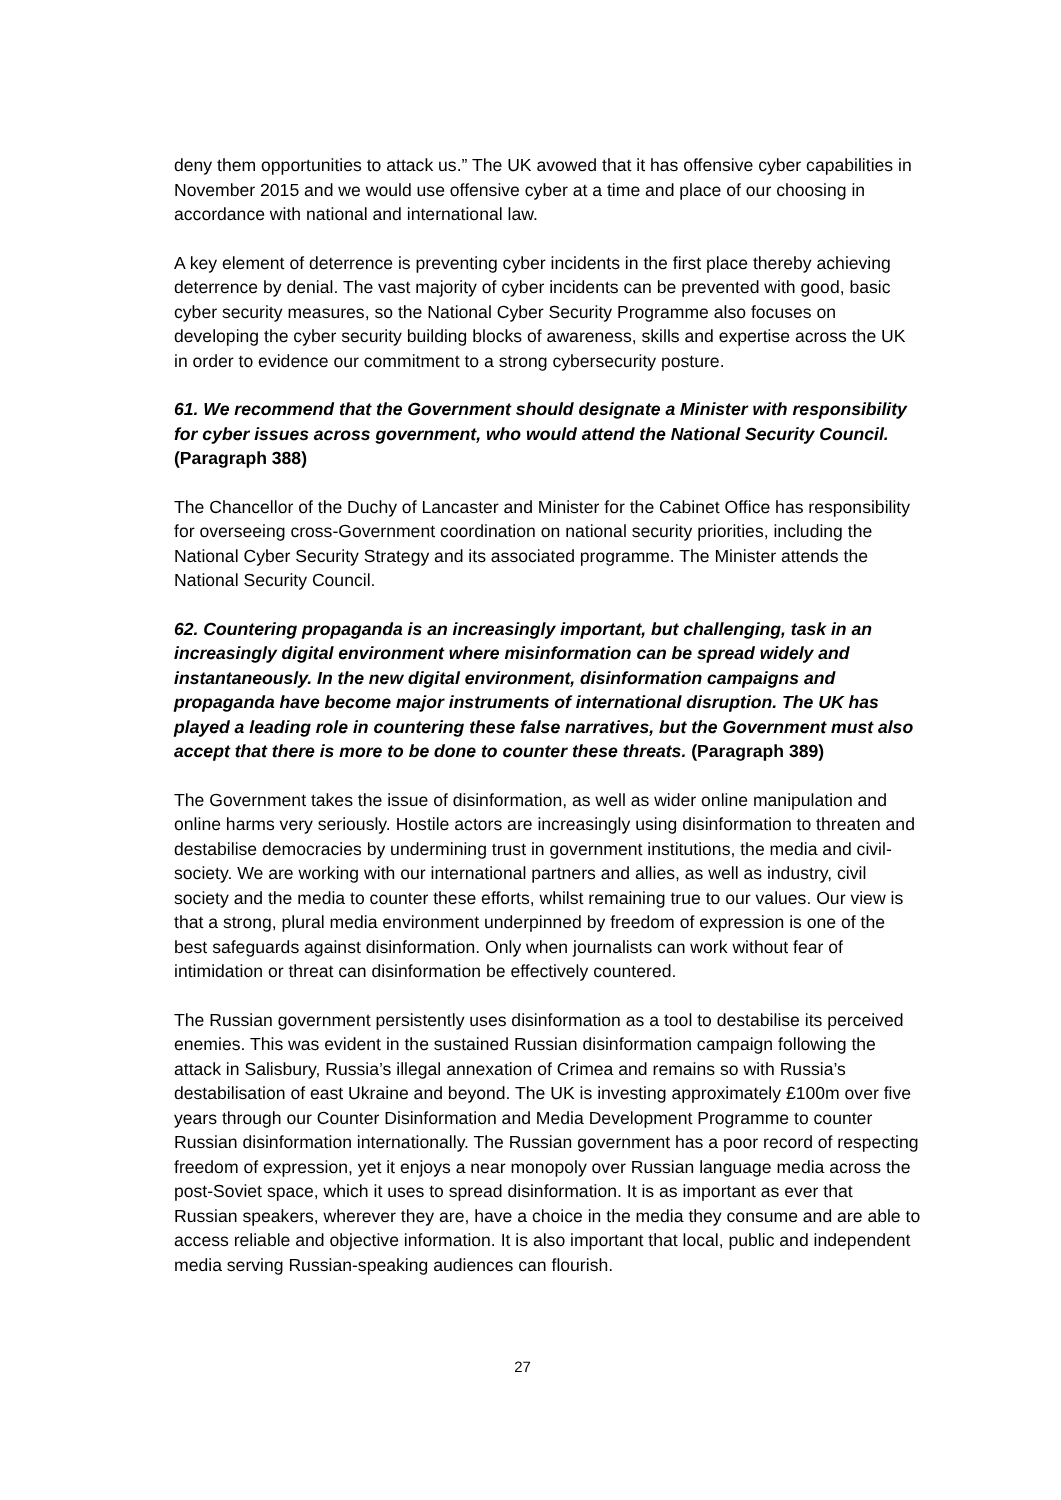deny them opportunities to attack us.” The UK avowed that it has offensive cyber capabilities in November 2015 and we would use offensive cyber at a time and place of our choosing in accordance with national and international law.
A key element of deterrence is preventing cyber incidents in the first place thereby achieving deterrence by denial. The vast majority of cyber incidents can be prevented with good, basic cyber security measures, so the National Cyber Security Programme also focuses on developing the cyber security building blocks of awareness, skills and expertise across the UK in order to evidence our commitment to a strong cybersecurity posture.
61. We recommend that the Government should designate a Minister with responsibility for cyber issues across government, who would attend the National Security Council. (Paragraph 388)
The Chancellor of the Duchy of Lancaster and Minister for the Cabinet Office has responsibility for overseeing cross-Government coordination on national security priorities, including the National Cyber Security Strategy and its associated programme. The Minister attends the National Security Council.
62. Countering propaganda is an increasingly important, but challenging, task in an increasingly digital environment where misinformation can be spread widely and instantaneously. In the new digital environment, disinformation campaigns and propaganda have become major instruments of international disruption. The UK has played a leading role in countering these false narratives, but the Government must also accept that there is more to be done to counter these threats. (Paragraph 389)
The Government takes the issue of disinformation, as well as wider online manipulation and online harms very seriously. Hostile actors are increasingly using disinformation to threaten and destabilise democracies by undermining trust in government institutions, the media and civil-society. We are working with our international partners and allies, as well as industry, civil society and the media to counter these efforts, whilst remaining true to our values. Our view is that a strong, plural media environment underpinned by freedom of expression is one of the best safeguards against disinformation. Only when journalists can work without fear of intimidation or threat can disinformation be effectively countered.
The Russian government persistently uses disinformation as a tool to destabilise its perceived enemies. This was evident in the sustained Russian disinformation campaign following the attack in Salisbury, Russia’s illegal annexation of Crimea and remains so with Russia’s destabilisation of east Ukraine and beyond. The UK is investing approximately £100m over five years through our Counter Disinformation and Media Development Programme to counter Russian disinformation internationally. The Russian government has a poor record of respecting freedom of expression, yet it enjoys a near monopoly over Russian language media across the post-Soviet space, which it uses to spread disinformation. It is as important as ever that Russian speakers, wherever they are, have a choice in the media they consume and are able to access reliable and objective information. It is also important that local, public and independent media serving Russian-speaking audiences can flourish.
27